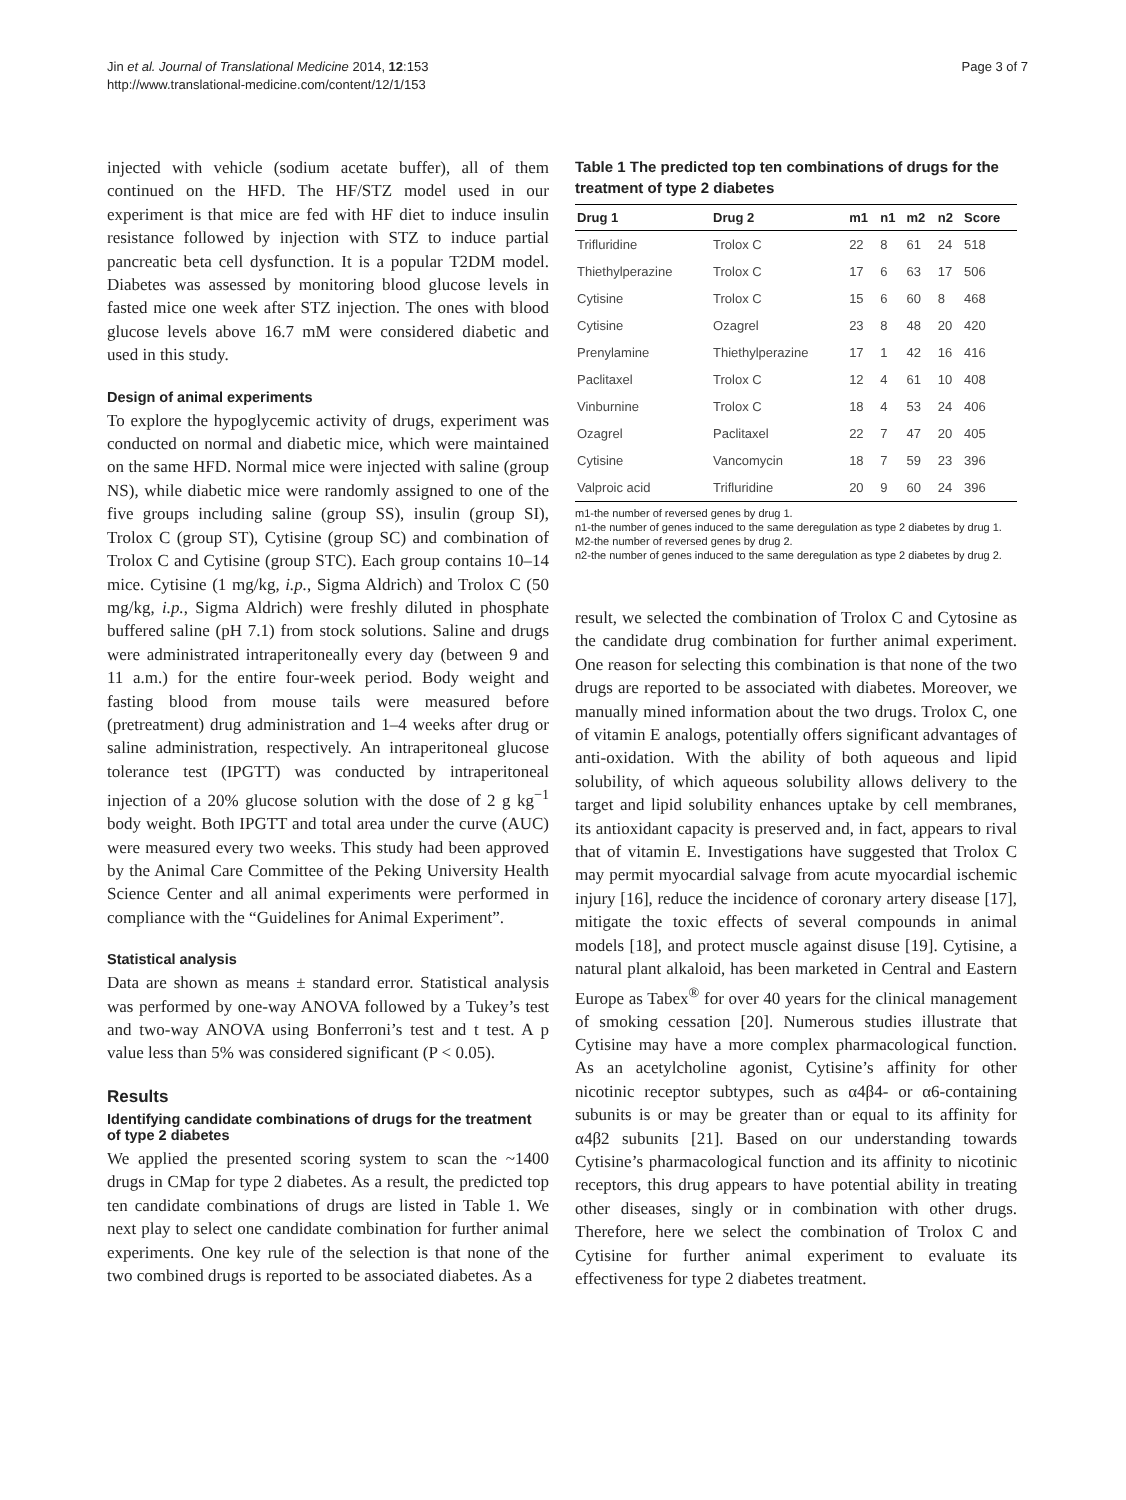Jin et al. Journal of Translational Medicine 2014, 12:153
http://www.translational-medicine.com/content/12/1/153
Page 3 of 7
injected with vehicle (sodium acetate buffer), all of them continued on the HFD. The HF/STZ model used in our experiment is that mice are fed with HF diet to induce insulin resistance followed by injection with STZ to induce partial pancreatic beta cell dysfunction. It is a popular T2DM model. Diabetes was assessed by monitoring blood glucose levels in fasted mice one week after STZ injection. The ones with blood glucose levels above 16.7 mM were considered diabetic and used in this study.
Design of animal experiments
To explore the hypoglycemic activity of drugs, experiment was conducted on normal and diabetic mice, which were maintained on the same HFD. Normal mice were injected with saline (group NS), while diabetic mice were randomly assigned to one of the five groups including saline (group SS), insulin (group SI), Trolox C (group ST), Cytisine (group SC) and combination of Trolox C and Cytisine (group STC). Each group contains 10–14 mice. Cytisine (1 mg/kg, i.p., Sigma Aldrich) and Trolox C (50 mg/kg, i.p., Sigma Aldrich) were freshly diluted in phosphate buffered saline (pH 7.1) from stock solutions. Saline and drugs were administrated intraperitoneally every day (between 9 and 11 a.m.) for the entire four-week period. Body weight and fasting blood from mouse tails were measured before (pretreatment) drug administration and 1–4 weeks after drug or saline administration, respectively. An intraperitoneal glucose tolerance test (IPGTT) was conducted by intraperitoneal injection of a 20% glucose solution with the dose of 2 g kg<sup>−1</sup> body weight. Both IPGTT and total area under the curve (AUC) were measured every two weeks. This study had been approved by the Animal Care Committee of the Peking University Health Science Center and all animal experiments were performed in compliance with the “Guidelines for Animal Experiment”.
Statistical analysis
Data are shown as means ± standard error. Statistical analysis was performed by one-way ANOVA followed by a Tukey’s test and two-way ANOVA using Bonferroni’s test and t test. A p value less than 5% was considered significant (P < 0.05).
Results
Identifying candidate combinations of drugs for the treatment of type 2 diabetes
We applied the presented scoring system to scan the ~1400 drugs in CMap for type 2 diabetes. As a result, the predicted top ten candidate combinations of drugs are listed in Table 1. We next play to select one candidate combination for further animal experiments. One key rule of the selection is that none of the two combined drugs is reported to be associated diabetes. As a
Table 1 The predicted top ten combinations of drugs for the treatment of type 2 diabetes
| Drug 1 | Drug 2 | m1 | n1 | m2 | n2 | Score |
| --- | --- | --- | --- | --- | --- | --- |
| Trifluridine | Trolox C | 22 | 8 | 61 | 24 | 518 |
| Thiethylperazine | Trolox C | 17 | 6 | 63 | 17 | 506 |
| Cytisine | Trolox C | 15 | 6 | 60 | 8 | 468 |
| Cytisine | Ozagrel | 23 | 8 | 48 | 20 | 420 |
| Prenylamine | Thiethylperazine | 17 | 1 | 42 | 16 | 416 |
| Paclitaxel | Trolox C | 12 | 4 | 61 | 10 | 408 |
| Vinburnine | Trolox C | 18 | 4 | 53 | 24 | 406 |
| Ozagrel | Paclitaxel | 22 | 7 | 47 | 20 | 405 |
| Cytisine | Vancomycin | 18 | 7 | 59 | 23 | 396 |
| Valproic acid | Trifluridine | 20 | 9 | 60 | 24 | 396 |
m1-the number of reversed genes by drug 1.
n1-the number of genes induced to the same deregulation as type 2 diabetes by drug 1.
M2-the number of reversed genes by drug 2.
n2-the number of genes induced to the same deregulation as type 2 diabetes by drug 2.
result, we selected the combination of Trolox C and Cytosine as the candidate drug combination for further animal experiment. One reason for selecting this combination is that none of the two drugs are reported to be associated with diabetes. Moreover, we manually mined information about the two drugs. Trolox C, one of vitamin E analogs, potentially offers significant advantages of anti-oxidation. With the ability of both aqueous and lipid solubility, of which aqueous solubility allows delivery to the target and lipid solubility enhances uptake by cell membranes, its antioxidant capacity is preserved and, in fact, appears to rival that of vitamin E. Investigations have suggested that Trolox C may permit myocardial salvage from acute myocardial ischemic injury [16], reduce the incidence of coronary artery disease [17], mitigate the toxic effects of several compounds in animal models [18], and protect muscle against disuse [19]. Cytisine, a natural plant alkaloid, has been marketed in Central and Eastern Europe as Tabex<sup>®</sup> for over 40 years for the clinical management of smoking cessation [20]. Numerous studies illustrate that Cytisine may have a more complex pharmacological function. As an acetylcholine agonist, Cytisine’s affinity for other nicotinic receptor subtypes, such as α4β4- or α6-containing subunits is or may be greater than or equal to its affinity for α4β2 subunits [21]. Based on our understanding towards Cytisine’s pharmacological function and its affinity to nicotinic receptors, this drug appears to have potential ability in treating other diseases, singly or in combination with other drugs. Therefore, here we select the combination of Trolox C and Cytisine for further animal experiment to evaluate its effectiveness for type 2 diabetes treatment.